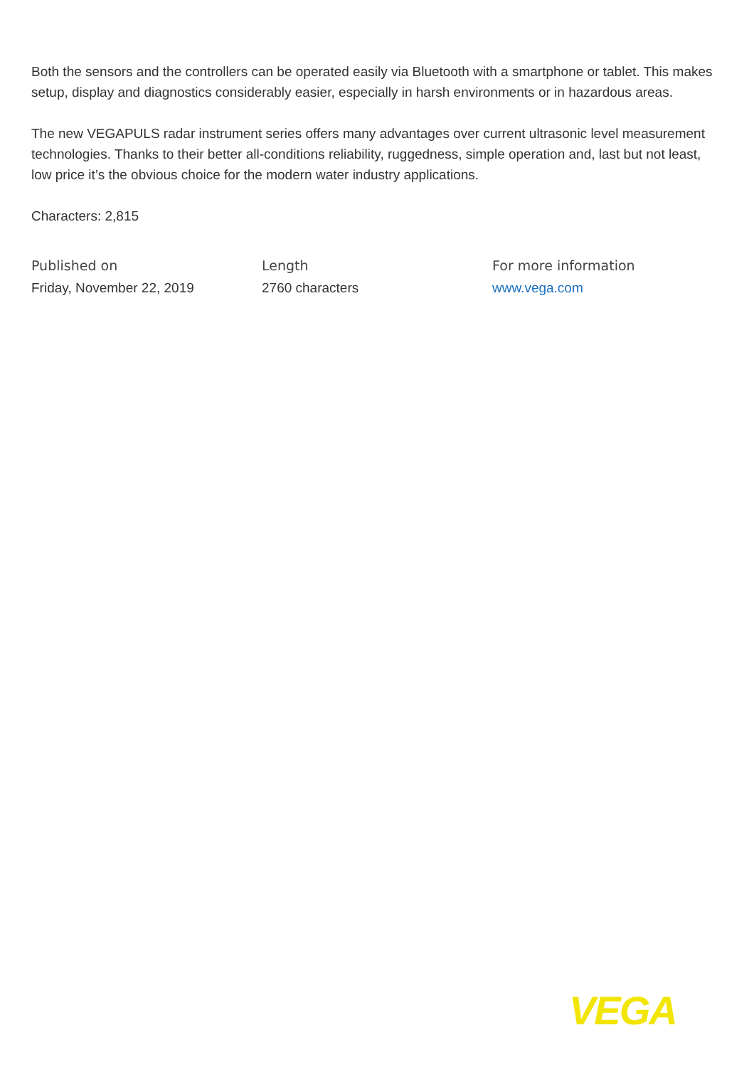Both the sensors and the controllers can be operated easily via Bluetooth with a smartphone or tablet. This makes setup, display and diagnostics considerably easier, especially in harsh environments or in hazardous areas.
The new VEGAPULS radar instrument series offers many advantages over current ultrasonic level measurement technologies. Thanks to their better all-conditions reliability, ruggedness, simple operation and, last but not least, low price it’s the obvious choice for the modern water industry applications.
Characters: 2,815
Published on
Friday, November 22, 2019
Length
2760 characters
For more information
www.vega.com
VEGA